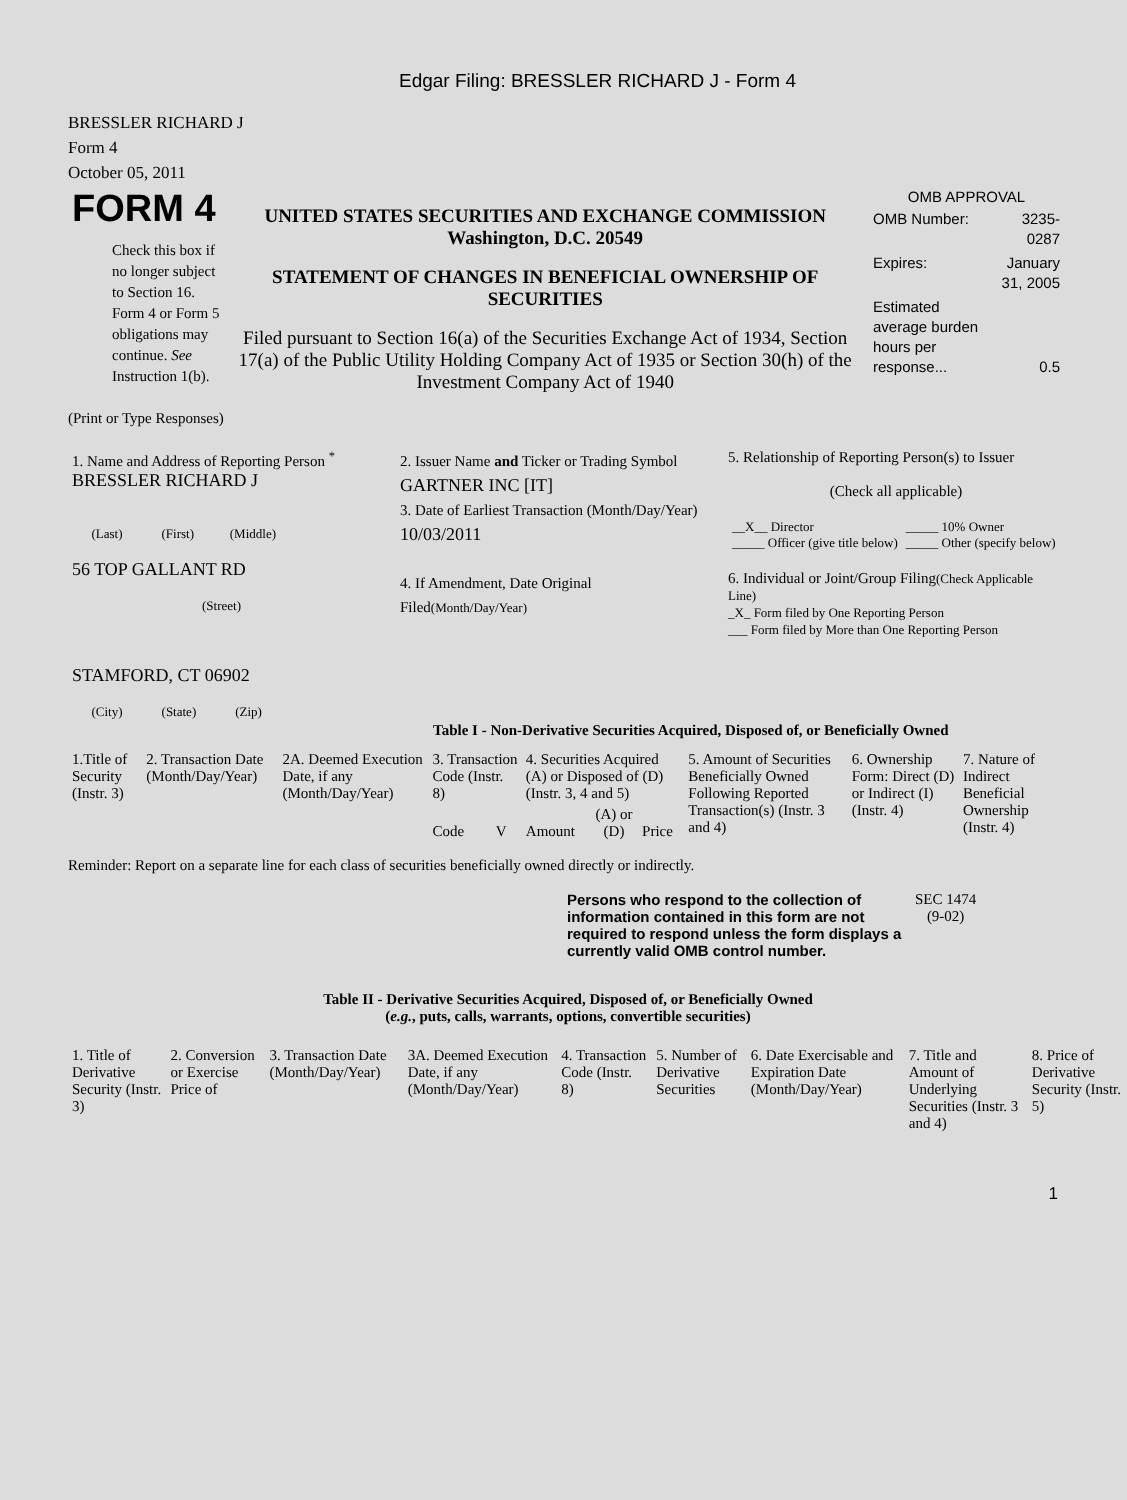Edgar Filing: BRESSLER RICHARD J - Form 4
BRESSLER RICHARD J
Form 4
October 05, 2011
| FORM 4 Check this box if no longer subject to Section 16. Form 4 or Form 5 obligations may continue. See Instruction 1(b). | UNITED STATES SECURITIES AND EXCHANGE COMMISSION Washington, D.C. 20549 STATEMENT OF CHANGES IN BENEFICIAL OWNERSHIP OF SECURITIES Filed pursuant to Section 16(a) of the Securities Exchange Act of 1934, Section 17(a) of the Public Utility Holding Company Act of 1935 or Section 30(h) of the Investment Company Act of 1940 | OMB APPROVAL / OMB Number: / 3235-0287 / / Expires: / January 31, 2005 / / Estimated average burden hours per response... / 0.5 / |
(Print or Type Responses)
| 1. Name and Address of Reporting Person <sup>*</sup> BRESSLER RICHARD J (Last) (First) (Middle) 56 TOP GALLANT RD (Street) STAMFORD, CT 06902 (City) (State) (Zip) | 2. Issuer Name and Ticker or Trading Symbol GARTNER INC [IT] 3. Date of Earliest Transaction (Month/Day/Year) 10/03/2011 4. If Amendment, Date Original Filed (Month/Day/Year) | 5. Relationship of Reporting Person(s) to Issuer (Check all applicable) / __X__ Director _____ Officer (give title below) / _____ 10% Owner _____ Other (specify below) / 6. Individual or Joint/Group Filing (Check Applicable Line) _X_ Form filed by One Reporting Person ___ Form filed by More than One Reporting Person |
Table I - Non-Derivative Securities Acquired, Disposed of, or Beneficially Owned
| 1.Title of Security (Instr. 3) | 2. Transaction Date (Month/Day/Year) | 2A. Deemed Execution Date, if any (Month/Day/Year) | 3. Transaction Code (Instr. 8) | | 4. Securities Acquired (A) or Disposed of (D) (Instr. 3, 4 and 5) | | | 5. Amount of Securities Beneficially Owned Following Reported Transaction(s) (Instr. 3 and 4) | 6. Ownership Form: Direct (D) or Indirect (I) (Instr. 4) | 7. Nature of Indirect Beneficial Ownership (Instr. 4) |
| --- | --- | --- | --- | --- | --- | --- | --- | --- | --- | --- |
| | | | Code | V | Amount | (A) or (D) | Price | | | |
Reminder: Report on a separate line for each class of securities beneficially owned directly or indirectly.
| Persons who respond to the collection of information contained in this form are not required to respond unless the form displays a currently valid OMB control number. | SEC 1474 (9-02) |
Table II - Derivative Securities Acquired, Disposed of, or Beneficially Owned
(e.g., puts, calls, warrants, options, convertible securities)
| 1. Title of Derivative Security (Instr. 3) | 2. Conversion or Exercise Price of | 3. Transaction Date (Month/Day/Year) | 3A. Deemed Execution Date, if any (Month/Day/Year) | 4. Transaction Code (Instr. 8) | 5. Number of Derivative Securities | 6. Date Exercisable and Expiration Date (Month/Day/Year) | 7. Title and Amount of Underlying Securities (Instr. 3 and 4) | 8. Price of Derivative Security (Instr. 5) |
| --- | --- | --- | --- | --- | --- | --- | --- | --- |
1